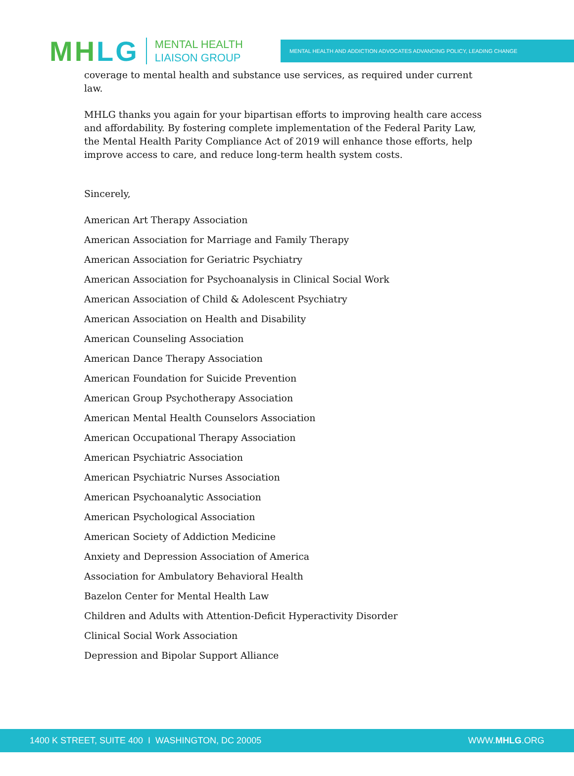MH LG
MENTAL HEALTH
LIAISON GROUP
MENTAL HEALTH AND ADDICTION ADVOCATES ADVANCING POLICY, LEADING CHANGE
coverage to mental health and substance use services, as required under current law.
MHLG thanks you again for your bipartisan efforts to improving health care access and affordability. By fostering complete implementation of the Federal Parity Law, the Mental Health Parity Compliance Act of 2019 will enhance those efforts, help improve access to care, and reduce long-term health system costs.
Sincerely,
American Art Therapy Association
American Association for Marriage and Family Therapy
American Association for Geriatric Psychiatry
American Association for Psychoanalysis in Clinical Social Work
American Association of Child & Adolescent Psychiatry
American Association on Health and Disability
American Counseling Association
American Dance Therapy Association
American Foundation for Suicide Prevention
American Group Psychotherapy Association
American Mental Health Counselors Association
American Occupational Therapy Association
American Psychiatric Association
American Psychiatric Nurses Association
American Psychoanalytic Association
American Psychological Association
American Society of Addiction Medicine
Anxiety and Depression Association of America
Association for Ambulatory Behavioral Health
Bazelon Center for Mental Health Law
Children and Adults with Attention-Deficit Hyperactivity Disorder
Clinical Social Work Association
Depression and Bipolar Support Alliance
1400 K STREET, SUITE 400 I WASHINGTON, DC 20005 WWW.MHLG.ORG